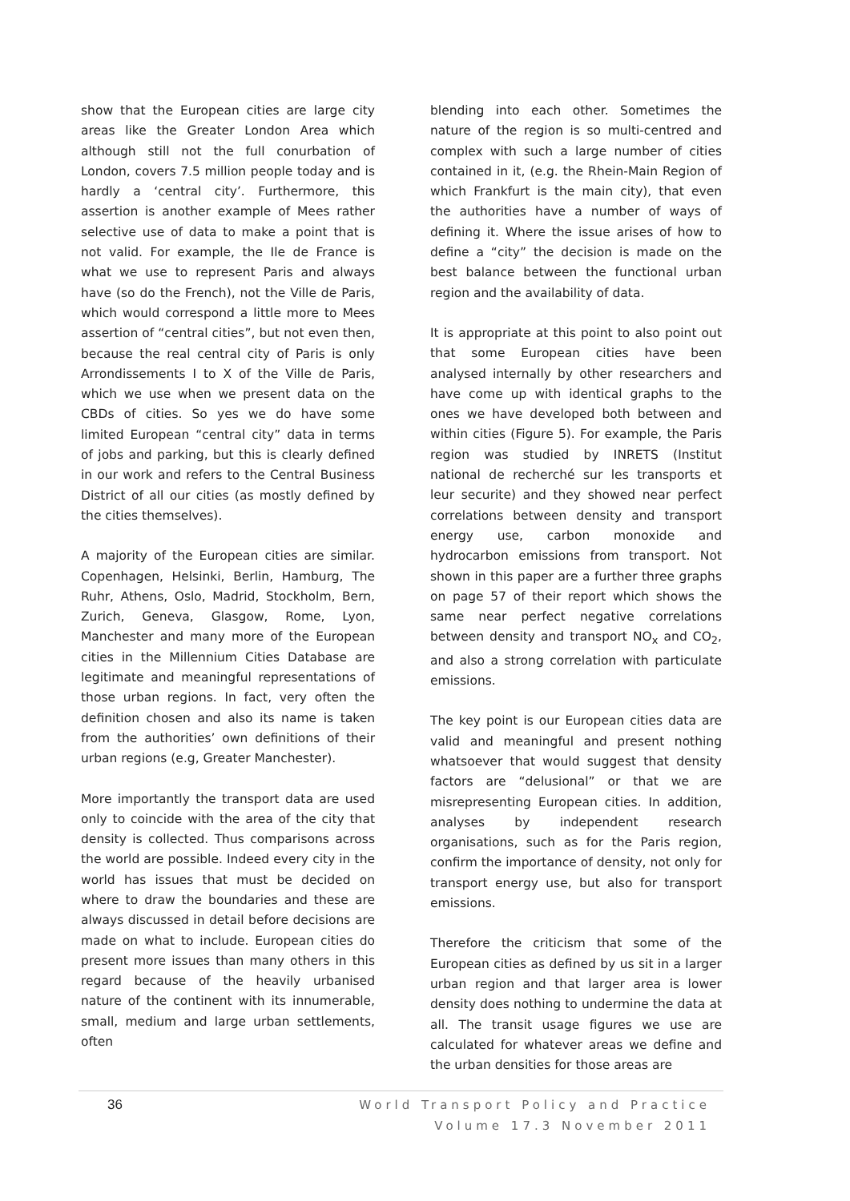show that the European cities are large city areas like the Greater London Area which although still not the full conurbation of London, covers 7.5 million people today and is hardly a ‘central city’. Furthermore, this assertion is another example of Mees rather selective use of data to make a point that is not valid. For example, the Ile de France is what we use to represent Paris and always have (so do the French), not the Ville de Paris, which would correspond a little more to Mees assertion of “central cities”, but not even then, because the real central city of Paris is only Arrondissements I to X of the Ville de Paris, which we use when we present data on the CBDs of cities. So yes we do have some limited European “central city” data in terms of jobs and parking, but this is clearly defined in our work and refers to the Central Business District of all our cities (as mostly defined by the cities themselves).
A majority of the European cities are similar. Copenhagen, Helsinki, Berlin, Hamburg, The Ruhr, Athens, Oslo, Madrid, Stockholm, Bern, Zurich, Geneva, Glasgow, Rome, Lyon, Manchester and many more of the European cities in the Millennium Cities Database are legitimate and meaningful representations of those urban regions. In fact, very often the definition chosen and also its name is taken from the authorities’ own definitions of their urban regions (e.g, Greater Manchester).
More importantly the transport data are used only to coincide with the area of the city that density is collected. Thus comparisons across the world are possible. Indeed every city in the world has issues that must be decided on where to draw the boundaries and these are always discussed in detail before decisions are made on what to include. European cities do present more issues than many others in this regard because of the heavily urbanised nature of the continent with its innumerable, small, medium and large urban settlements, often
blending into each other. Sometimes the nature of the region is so multi-centred and complex with such a large number of cities contained in it, (e.g. the Rhein-Main Region of which Frankfurt is the main city), that even the authorities have a number of ways of defining it. Where the issue arises of how to define a “city” the decision is made on the best balance between the functional urban region and the availability of data.
It is appropriate at this point to also point out that some European cities have been analysed internally by other researchers and have come up with identical graphs to the ones we have developed both between and within cities (Figure 5). For example, the Paris region was studied by INRETS (Institut national de recherché sur les transports et leur securite) and they showed near perfect correlations between density and transport energy use, carbon monoxide and hydrocarbon emissions from transport. Not shown in this paper are a further three graphs on page 57 of their report which shows the same near perfect negative correlations between density and transport NO<sub>x</sub> and CO<sub>2</sub>, and also a strong correlation with particulate emissions.
The key point is our European cities data are valid and meaningful and present nothing whatsoever that would suggest that density factors are “delusional” or that we are misrepresenting European cities. In addition, analyses by independent research organisations, such as for the Paris region, confirm the importance of density, not only for transport energy use, but also for transport emissions.
Therefore the criticism that some of the European cities as defined by us sit in a larger urban region and that larger area is lower density does nothing to undermine the data at all. The transit usage figures we use are calculated for whatever areas we define and the urban densities for those areas are
36
World Transport Policy and Practice
Volume 17.3 November 2011